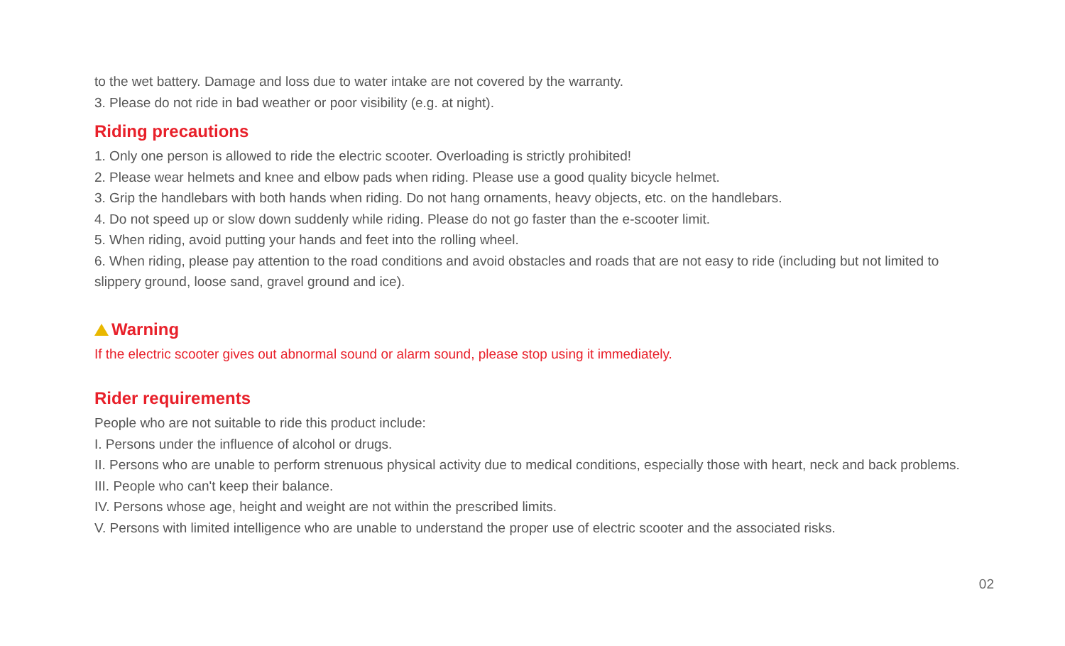to the wet battery. Damage and loss due to water intake are not covered by the warranty.
3. Please do not ride in bad weather or poor visibility (e.g. at night).
Riding precautions
1. Only one person is allowed to ride the electric scooter. Overloading is strictly prohibited!
2. Please wear helmets and knee and elbow pads when riding. Please use a good quality bicycle helmet.
3. Grip the handlebars with both hands when riding. Do not hang ornaments, heavy objects, etc. on the handlebars.
4. Do not speed up or slow down suddenly while riding. Please do not go faster than the e-scooter limit.
5. When riding, avoid putting your hands and feet into the rolling wheel.
6. When riding, please pay attention to the road conditions and avoid obstacles and roads that are not easy to ride (including but not limited to slippery ground, loose sand, gravel ground and ice).
Warning
If the electric scooter gives out abnormal sound or alarm sound, please stop using it immediately.
Rider requirements
People who are not suitable to ride this product include:
I. Persons under the influence of alcohol or drugs.
II. Persons who are unable to perform strenuous physical activity due to medical conditions, especially those with heart, neck and back problems.
III. People who can't keep their balance.
IV. Persons whose age, height and weight are not within the prescribed limits.
V. Persons with limited intelligence who are unable to understand the proper use of electric scooter and the associated risks.
02